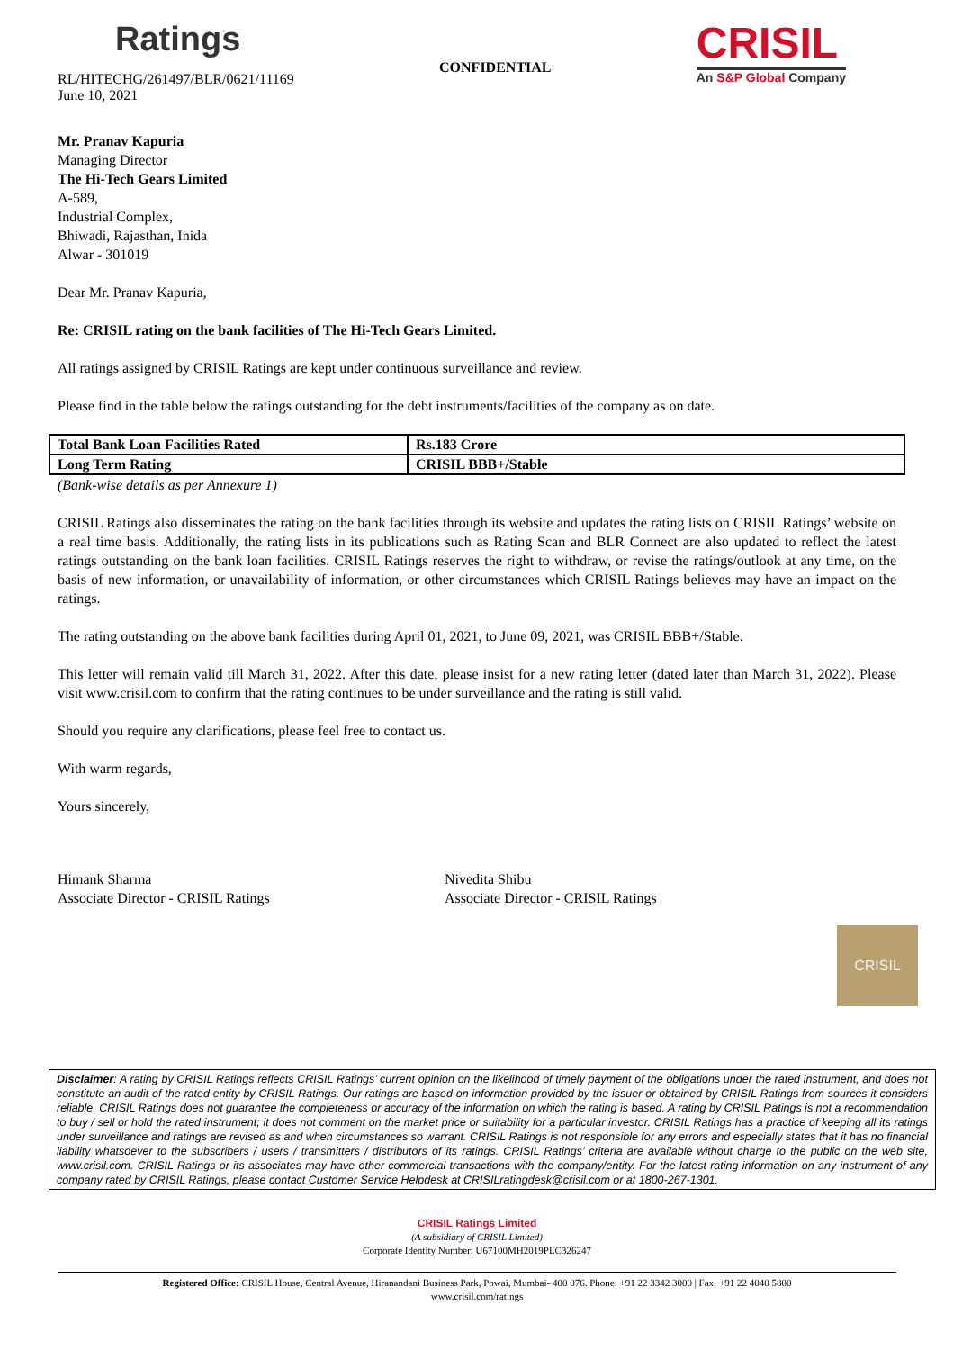Ratings
RL/HITECHG/261497/BLR/0621/11169
June 10, 2021
CONFIDENTIAL
CRISIL
An S&P Global Company
Mr. Pranav Kapuria
Managing Director
The Hi-Tech Gears Limited
A-589,
Industrial Complex,
Bhiwadi, Rajasthan, Inida
Alwar - 301019
Dear Mr. Pranav Kapuria,
Re: CRISIL rating on the bank facilities of The Hi-Tech Gears Limited.
All ratings assigned by CRISIL Ratings are kept under continuous surveillance and review.
Please find in the table below the ratings outstanding for the debt instruments/facilities of the company as on date.
| Total Bank Loan Facilities Rated | Rs.183 Crore |
| Long Term Rating | CRISIL BBB+/Stable |
(Bank-wise details as per Annexure 1)
CRISIL Ratings also disseminates the rating on the bank facilities through its website and updates the rating lists on CRISIL Ratings’ website on a real time basis. Additionally, the rating lists in its publications such as Rating Scan and BLR Connect are also updated to reflect the latest ratings outstanding on the bank loan facilities. CRISIL Ratings reserves the right to withdraw, or revise the ratings/outlook at any time, on the basis of new information, or unavailability of information, or other circumstances which CRISIL Ratings believes may have an impact on the ratings.
The rating outstanding on the above bank facilities during April 01, 2021, to June 09, 2021, was CRISIL BBB+/Stable.
This letter will remain valid till March 31, 2022. After this date, please insist for a new rating letter (dated later than March 31, 2022). Please visit www.crisil.com to confirm that the rating continues to be under surveillance and the rating is still valid.
Should you require any clarifications, please feel free to contact us.
With warm regards,
Yours sincerely,
Himank Sharma
Associate Director - CRISIL Ratings
Nivedita Shibu
Associate Director - CRISIL Ratings
CRISIL
Disclaimer: A rating by CRISIL Ratings reflects CRISIL Ratings’ current opinion on the likelihood of timely payment of the obligations under the rated instrument, and does not constitute an audit of the rated entity by CRISIL Ratings. Our ratings are based on information provided by the issuer or obtained by CRISIL Ratings from sources it considers reliable. CRISIL Ratings does not guarantee the completeness or accuracy of the information on which the rating is based. A rating by CRISIL Ratings is not a recommendation to buy / sell or hold the rated instrument; it does not comment on the market price or suitability for a particular investor. CRISIL Ratings has a practice of keeping all its ratings under surveillance and ratings are revised as and when circumstances so warrant. CRISIL Ratings is not responsible for any errors and especially states that it has no financial liability whatsoever to the subscribers / users / transmitters / distributors of its ratings. CRISIL Ratings’ criteria are available without charge to the public on the web site, www.crisil.com. CRISIL Ratings or its associates may have other commercial transactions with the company/entity. For the latest rating information on any instrument of any company rated by CRISIL Ratings, please contact Customer Service Helpdesk at CRISILratingdesk@crisil.com or at 1800-267-1301.
CRISIL Ratings Limited
(A subsidiary of CRISIL Limited)
Corporate Identity Number: U67100MH2019PLC326247
Registered Office: CRISIL House, Central Avenue, Hiranandani Business Park, Powai, Mumbai- 400 076. Phone: +91 22 3342 3000 | Fax: +91 22 4040 5800
www.crisil.com/ratings